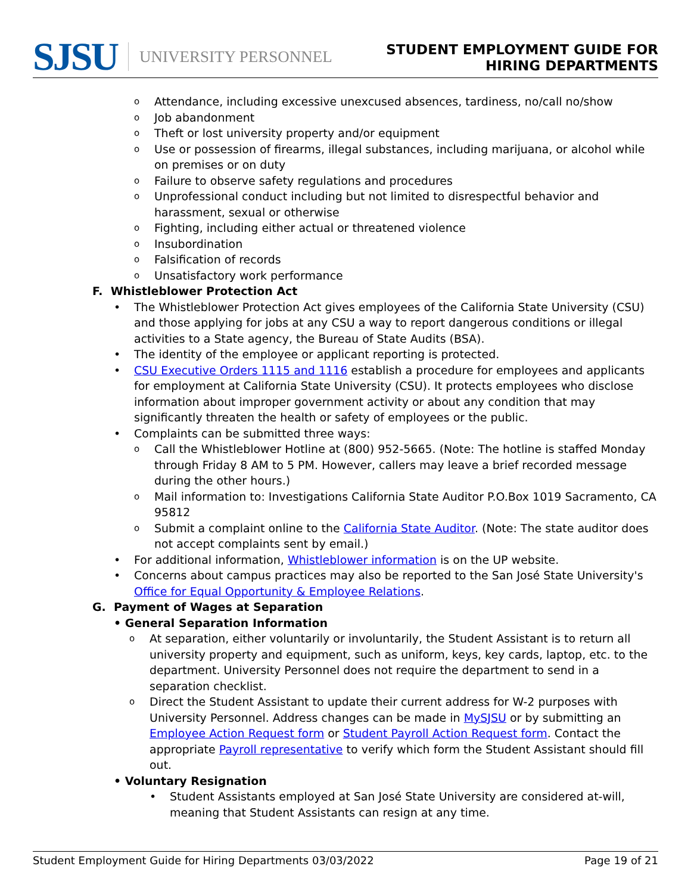SJSU UNIVERSITY PERSONNEL
STUDENT EMPLOYMENT GUIDE FOR
HIRING DEPARTMENTS
o Attendance, including excessive unexcused absences, tardiness, no/call no/show
o Job abandonment
o Theft or lost university property and/or equipment
o Use or possession of firearms, illegal substances, including marijuana, or alcohol while on premises or on duty
o Failure to observe safety regulations and procedures
o Unprofessional conduct including but not limited to disrespectful behavior and harassment, sexual or otherwise
o Fighting, including either actual or threatened violence
o Insubordination
o Falsification of records
o Unsatisfactory work performance
F. Whistleblower Protection Act
• The Whistleblower Protection Act gives employees of the California State University (CSU) and those applying for jobs at any CSU a way to report dangerous conditions or illegal activities to a State agency, the Bureau of State Audits (BSA).
• The identity of the employee or applicant reporting is protected.
• CSU Executive Orders 1115 and 1116 establish a procedure for employees and applicants for employment at California State University (CSU). It protects employees who disclose information about improper government activity or about any condition that may significantly threaten the health or safety of employees or the public.
• Complaints can be submitted three ways:
o Call the Whistleblower Hotline at (800) 952-5665. (Note: The hotline is staffed Monday through Friday 8 AM to 5 PM. However, callers may leave a brief recorded message during the other hours.)
o Mail information to: Investigations California State Auditor P.O.Box 1019 Sacramento, CA 95812
o Submit a complaint online to the California State Auditor. (Note: The state auditor does not accept complaints sent by email.)
• For additional information, Whistleblower information is on the UP website.
• Concerns about campus practices may also be reported to the San José State University's Office for Equal Opportunity & Employee Relations.
G. Payment of Wages at Separation
• General Separation Information
o At separation, either voluntarily or involuntarily, the Student Assistant is to return all university property and equipment, such as uniform, keys, key cards, laptop, etc. to the department. University Personnel does not require the department to send in a separation checklist.
o Direct the Student Assistant to update their current address for W-2 purposes with University Personnel. Address changes can be made in MySJSU or by submitting an Employee Action Request form or Student Payroll Action Request form. Contact the appropriate Payroll representative to verify which form the Student Assistant should fill out.
• Voluntary Resignation
• Student Assistants employed at San José State University are considered at-will, meaning that Student Assistants can resign at any time.
Student Employment Guide for Hiring Departments 03/03/2022 Page 19 of 21